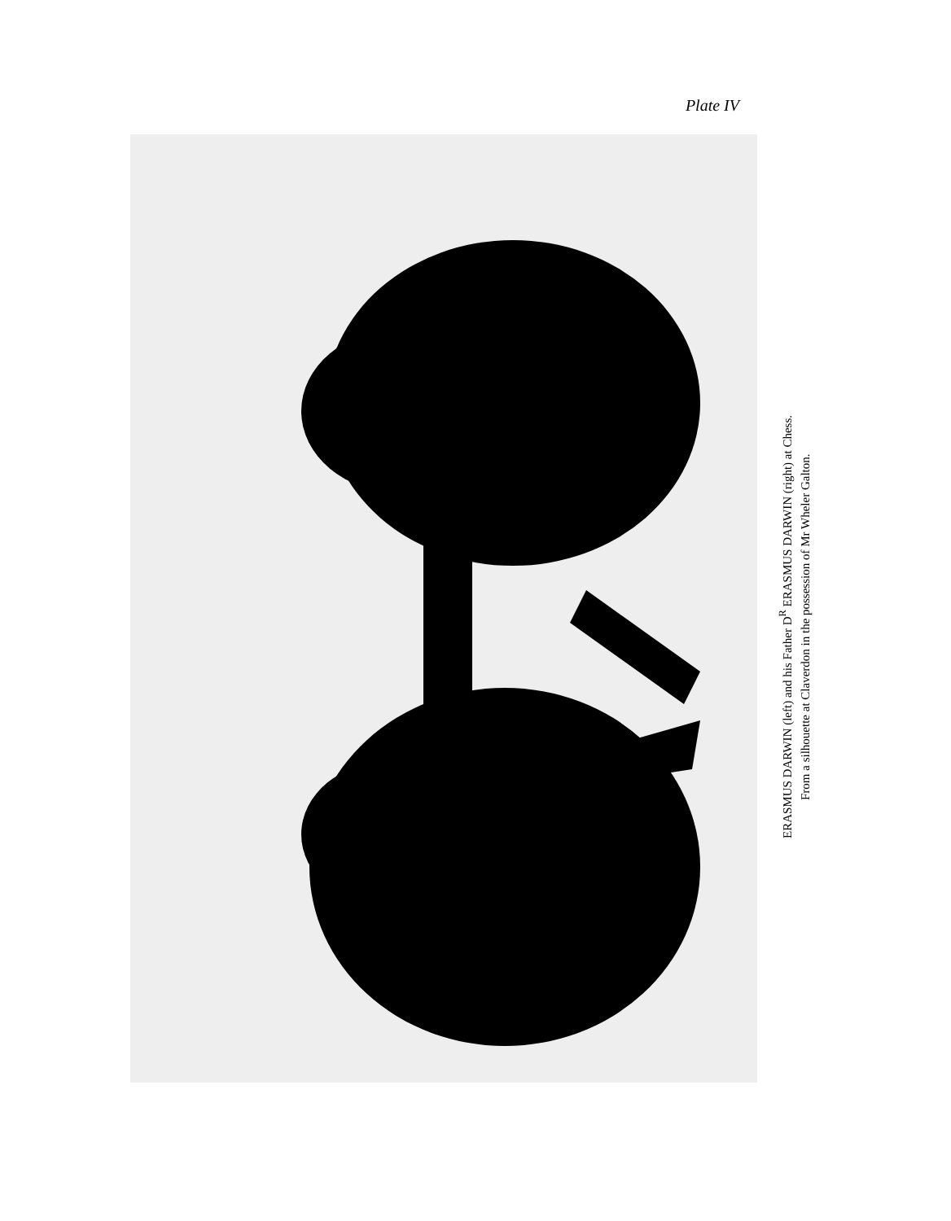Plate IV
ERASMUS DARWIN (left) and his Father D<sup>R</sup> ERASMUS DARWIN (right) at Chess.
From a silhouette at Claverdon in the possession of Mr Wheler Galton.